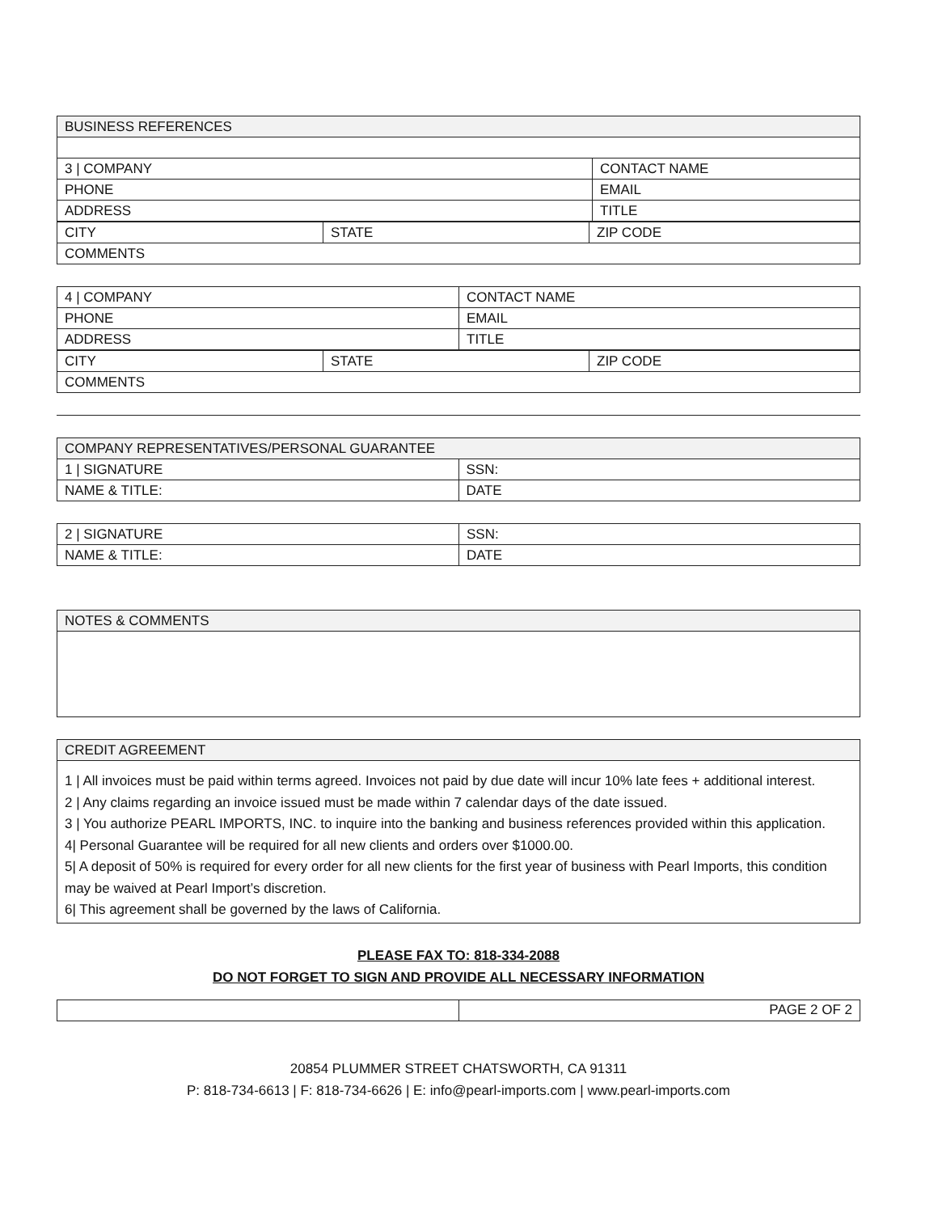| BUSINESS REFERENCES | |
| --- | --- |
| 3 / COMPANY | CONTACT NAME |
| PHONE | EMAIL |
| ADDRESS | TITLE |
| CITY | STATE | ZIP CODE |
| COMMENTS | | |
| 4 / COMPANY | CONTACT NAME |
| PHONE | EMAIL |
| ADDRESS | TITLE |
| CITY | STATE | ZIP CODE |
| COMMENTS | | |
| COMPANY REPRESENTATIVES/PERSONAL GUARANTEE | |
| --- | --- |
| 1 / SIGNATURE | SSN: |
| NAME & TITLE: | DATE |
| 2 / SIGNATURE | SSN: |
| NAME & TITLE: | DATE |
| NOTES & COMMENTS |
| --- |
| CREDIT AGREEMENT |
| --- |
| 1 / All invoices must be paid within terms agreed. Invoices not paid by due date will incur 10% late fees + additional interest. 2 / Any claims regarding an invoice issued must be made within 7 calendar days of the date issued. 3 / You authorize PEARL IMPORTS, INC. to inquire into the banking and business references provided within this application. 4/ Personal Guarantee will be required for all new clients and orders over $1000.00. 5/ A deposit of 50% is required for every order for all new clients for the first year of business with Pearl Imports, this condition may be waived at Pearl Import’s discretion. 6/ This agreement shall be governed by the laws of California. |
PLEASE FAX TO: 818-334-2088
DO NOT FORGET TO SIGN AND PROVIDE ALL NECESSARY INFORMATION
| | PAGE 2 OF 2 |
20854 PLUMMER STREET CHATSWORTH, CA 91311
P: 818-734-6613 | F: 818-734-6626 | E: info@pearl-imports.com | www.pearl-imports.com